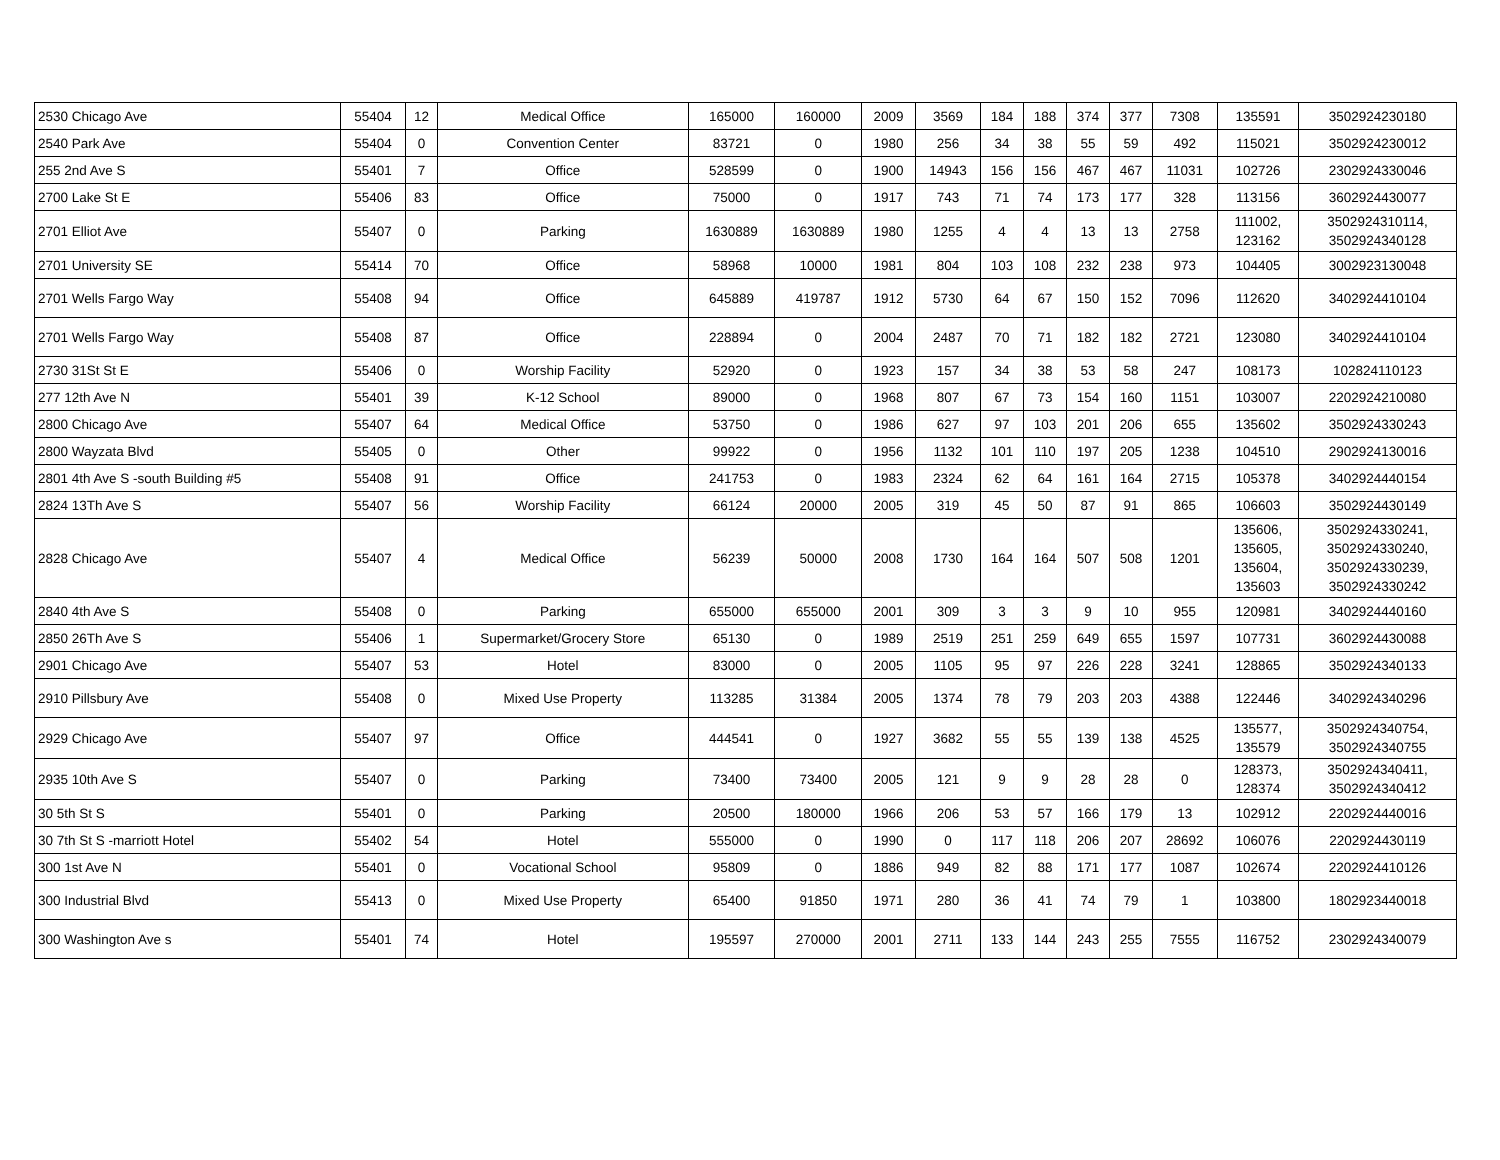| 2530 Chicago Ave | 55404 | 12 | Medical Office | 165000 | 160000 | 2009 | 3569 | 184 | 188 | 374 | 377 | 7308 | 135591 | 3502924230180 |
| 2540 Park Ave | 55404 | 0 | Convention Center | 83721 | 0 | 1980 | 256 | 34 | 38 | 55 | 59 | 492 | 115021 | 3502924230012 |
| 255 2nd Ave S | 55401 | 7 | Office | 528599 | 0 | 1900 | 14943 | 156 | 156 | 467 | 467 | 11031 | 102726 | 2302924330046 |
| 2700 Lake St E | 55406 | 83 | Office | 75000 | 0 | 1917 | 743 | 71 | 74 | 173 | 177 | 328 | 113156 | 3602924430077 |
| 2701 Elliot Ave | 55407 | 0 | Parking | 1630889 | 1630889 | 1980 | 1255 | 4 | 4 | 13 | 13 | 2758 | 111002, 123162 | 3502924310114, 3502924340128 |
| 2701 University SE | 55414 | 70 | Office | 58968 | 10000 | 1981 | 804 | 103 | 108 | 232 | 238 | 973 | 104405 | 3002923130048 |
| 2701 Wells Fargo Way | 55408 | 94 | Office | 645889 | 419787 | 1912 | 5730 | 64 | 67 | 150 | 152 | 7096 | 112620 | 3402924410104 |
| 2701 Wells Fargo Way | 55408 | 87 | Office | 228894 | 0 | 2004 | 2487 | 70 | 71 | 182 | 182 | 2721 | 123080 | 3402924410104 |
| 2730 31St St E | 55406 | 0 | Worship Facility | 52920 | 0 | 1923 | 157 | 34 | 38 | 53 | 58 | 247 | 108173 | 102824110123 |
| 277 12th Ave N | 55401 | 39 | K-12 School | 89000 | 0 | 1968 | 807 | 67 | 73 | 154 | 160 | 1151 | 103007 | 2202924210080 |
| 2800 Chicago Ave | 55407 | 64 | Medical Office | 53750 | 0 | 1986 | 627 | 97 | 103 | 201 | 206 | 655 | 135602 | 3502924330243 |
| 2800 Wayzata Blvd | 55405 | 0 | Other | 99922 | 0 | 1956 | 1132 | 101 | 110 | 197 | 205 | 1238 | 104510 | 2902924130016 |
| 2801 4th Ave S -south Building #5 | 55408 | 91 | Office | 241753 | 0 | 1983 | 2324 | 62 | 64 | 161 | 164 | 2715 | 105378 | 3402924440154 |
| 2824 13Th Ave S | 55407 | 56 | Worship Facility | 66124 | 20000 | 2005 | 319 | 45 | 50 | 87 | 91 | 865 | 106603 | 3502924430149 |
| 2828 Chicago Ave | 55407 | 4 | Medical Office | 56239 | 50000 | 2008 | 1730 | 164 | 164 | 507 | 508 | 1201 | 135606, 135605, 135604, 135603 | 3502924330241, 3502924330240, 3502924330239, 3502924330242 |
| 2840 4th Ave S | 55408 | 0 | Parking | 655000 | 655000 | 2001 | 309 | 3 | 3 | 9 | 10 | 955 | 120981 | 3402924440160 |
| 2850 26Th Ave S | 55406 | 1 | Supermarket/Grocery Store | 65130 | 0 | 1989 | 2519 | 251 | 259 | 649 | 655 | 1597 | 107731 | 3602924430088 |
| 2901 Chicago Ave | 55407 | 53 | Hotel | 83000 | 0 | 2005 | 1105 | 95 | 97 | 226 | 228 | 3241 | 128865 | 3502924340133 |
| 2910 Pillsbury Ave | 55408 | 0 | Mixed Use Property | 113285 | 31384 | 2005 | 1374 | 78 | 79 | 203 | 203 | 4388 | 122446 | 3402924340296 |
| 2929 Chicago Ave | 55407 | 97 | Office | 444541 | 0 | 1927 | 3682 | 55 | 55 | 139 | 138 | 4525 | 135577, 135579 | 3502924340754, 3502924340755 |
| 2935 10th Ave S | 55407 | 0 | Parking | 73400 | 73400 | 2005 | 121 | 9 | 9 | 28 | 28 | 0 | 128373, 128374 | 3502924340411, 3502924340412 |
| 30 5th St S | 55401 | 0 | Parking | 20500 | 180000 | 1966 | 206 | 53 | 57 | 166 | 179 | 13 | 102912 | 2202924440016 |
| 30 7th St S -marriott Hotel | 55402 | 54 | Hotel | 555000 | 0 | 1990 | 0 | 117 | 118 | 206 | 207 | 28692 | 106076 | 2202924430119 |
| 300 1st Ave N | 55401 | 0 | Vocational School | 95809 | 0 | 1886 | 949 | 82 | 88 | 171 | 177 | 1087 | 102674 | 2202924410126 |
| 300 Industrial Blvd | 55413 | 0 | Mixed Use Property | 65400 | 91850 | 1971 | 280 | 36 | 41 | 74 | 79 | 1 | 103800 | 1802923440018 |
| 300 Washington Ave s | 55401 | 74 | Hotel | 195597 | 270000 | 2001 | 2711 | 133 | 144 | 243 | 255 | 7555 | 116752 | 2302924340079 |